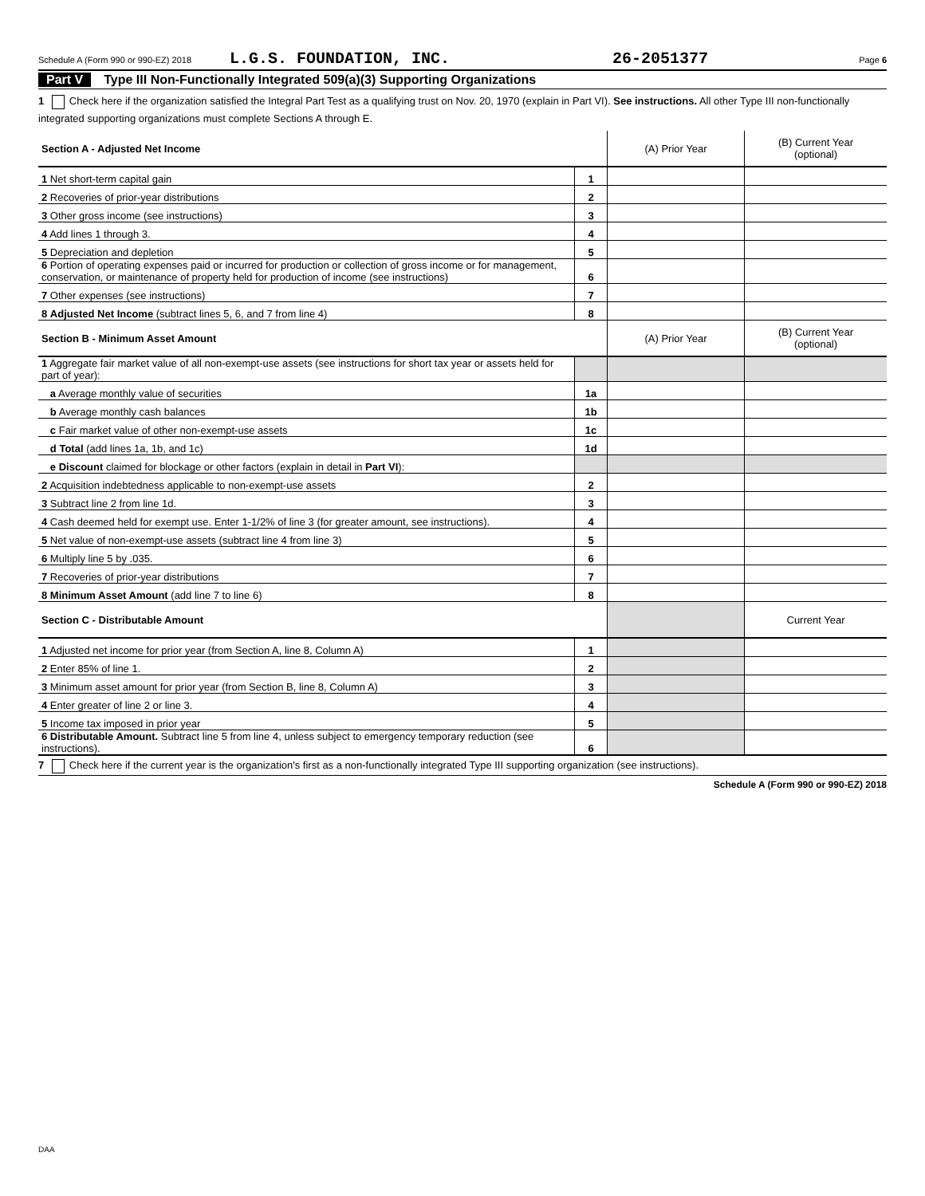Schedule A (Form 990 or 990-EZ) 2018 L.G.S. FOUNDATION, INC. 26-2051377 Page 6
Part V Type III Non-Functionally Integrated 509(a)(3) Supporting Organizations
1 Check here if the organization satisfied the Integral Part Test as a qualifying trust on Nov. 20, 1970 (explain in Part VI). See instructions. All other Type III non-functionally integrated supporting organizations must complete Sections A through E.
| Section A - Adjusted Net Income | | (A) Prior Year | (B) Current Year (optional) |
| 1 Net short-term capital gain | 1 | | |
| 2 Recoveries of prior-year distributions | 2 | | |
| 3 Other gross income (see instructions) | 3 | | |
| 4 Add lines 1 through 3. | 4 | | |
| 5 Depreciation and depletion | 5 | | |
| 6 Portion of operating expenses paid or incurred for production or collection of gross income or for management, conservation, or maintenance of property held for production of income (see instructions) | 6 | | |
| 7 Other expenses (see instructions) | 7 | | |
| 8 Adjusted Net Income (subtract lines 5, 6, and 7 from line 4) | 8 | | |
| Section B - Minimum Asset Amount | | (A) Prior Year | (B) Current Year (optional) |
| 1 Aggregate fair market value of all non-exempt-use assets (see instructions for short tax year or assets held for part of year): | | | |
| a Average monthly value of securities | 1a | | |
| b Average monthly cash balances | 1b | | |
| c Fair market value of other non-exempt-use assets | 1c | | |
| d Total (add lines 1a, 1b, and 1c) | 1d | | |
| e Discount claimed for blockage or other factors (explain in detail in Part VI ): | | | |
| 2 Acquisition indebtedness applicable to non-exempt-use assets | 2 | | |
| 3 Subtract line 2 from line 1d. | 3 | | |
| 4 Cash deemed held for exempt use. Enter 1-1/2% of line 3 (for greater amount, see instructions). | 4 | | |
| 5 Net value of non-exempt-use assets (subtract line 4 from line 3) | 5 | | |
| 6 Multiply line 5 by .035. | 6 | | |
| 7 Recoveries of prior-year distributions | 7 | | |
| 8 Minimum Asset Amount (add line 7 to line 6) | 8 | | |
| Section C - Distributable Amount | | | Current Year |
| 1 Adjusted net income for prior year (from Section A, line 8, Column A) | 1 | | |
| 2 Enter 85% of line 1. | 2 | | |
| 3 Minimum asset amount for prior year (from Section B, line 8, Column A) | 3 | | |
| 4 Enter greater of line 2 or line 3. | 4 | | |
| 5 Income tax imposed in prior year | 5 | | |
| 6 Distributable Amount. Subtract line 5 from line 4, unless subject to emergency temporary reduction (see instructions). | 6 | | |
7 Check here if the current year is the organization's first as a non-functionally integrated Type III supporting organization (see instructions).
Schedule A (Form 990 or 990-EZ) 2018
DAA